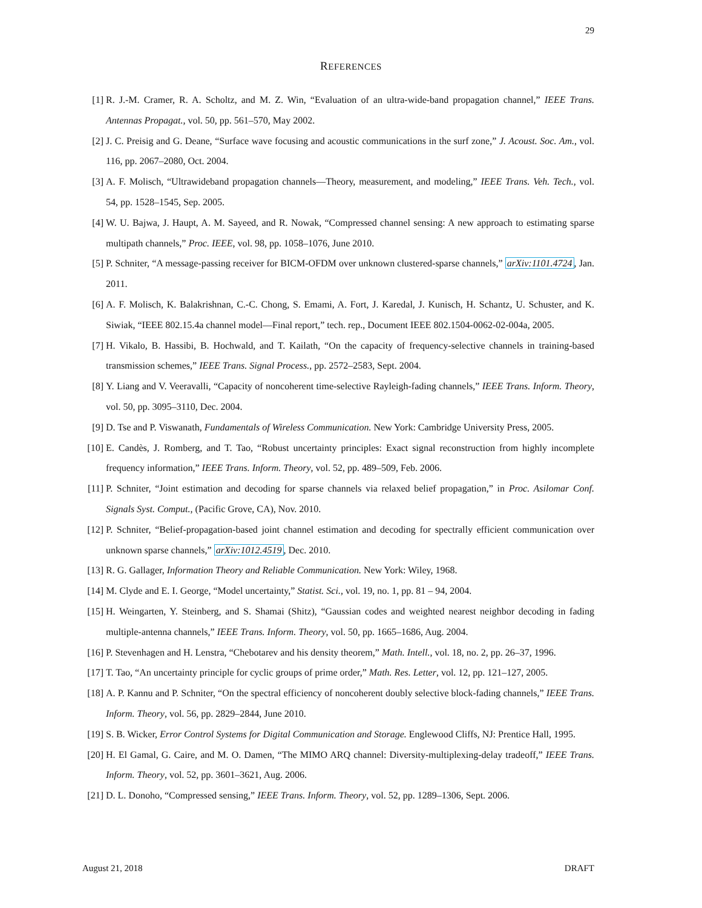29
REFERENCES
[1] R. J.-M. Cramer, R. A. Scholtz, and M. Z. Win, “Evaluation of an ultra-wide-band propagation channel,” IEEE Trans. Antennas Propagat., vol. 50, pp. 561–570, May 2002.
[2] J. C. Preisig and G. Deane, “Surface wave focusing and acoustic communications in the surf zone,” J. Acoust. Soc. Am., vol. 116, pp. 2067–2080, Oct. 2004.
[3] A. F. Molisch, “Ultrawideband propagation channels—Theory, measurement, and modeling,” IEEE Trans. Veh. Tech., vol. 54, pp. 1528–1545, Sep. 2005.
[4] W. U. Bajwa, J. Haupt, A. M. Sayeed, and R. Nowak, “Compressed channel sensing: A new approach to estimating sparse multipath channels,” Proc. IEEE, vol. 98, pp. 1058–1076, June 2010.
[5] P. Schniter, “A message-passing receiver for BICM-OFDM over unknown clustered-sparse channels,” arXiv:1101.4724, Jan. 2011.
[6] A. F. Molisch, K. Balakrishnan, C.-C. Chong, S. Emami, A. Fort, J. Karedal, J. Kunisch, H. Schantz, U. Schuster, and K. Siwiak, “IEEE 802.15.4a channel model—Final report,” tech. rep., Document IEEE 802.1504-0062-02-004a, 2005.
[7] H. Vikalo, B. Hassibi, B. Hochwald, and T. Kailath, “On the capacity of frequency-selective channels in training-based transmission schemes,” IEEE Trans. Signal Process., pp. 2572–2583, Sept. 2004.
[8] Y. Liang and V. Veeravalli, “Capacity of noncoherent time-selective Rayleigh-fading channels,” IEEE Trans. Inform. Theory, vol. 50, pp. 3095–3110, Dec. 2004.
[9] D. Tse and P. Viswanath, Fundamentals of Wireless Communication. New York: Cambridge University Press, 2005.
[10] E. Candès, J. Romberg, and T. Tao, “Robust uncertainty principles: Exact signal reconstruction from highly incomplete frequency information,” IEEE Trans. Inform. Theory, vol. 52, pp. 489–509, Feb. 2006.
[11] P. Schniter, “Joint estimation and decoding for sparse channels via relaxed belief propagation,” in Proc. Asilomar Conf. Signals Syst. Comput., (Pacific Grove, CA), Nov. 2010.
[12] P. Schniter, “Belief-propagation-based joint channel estimation and decoding for spectrally efficient communication over unknown sparse channels,” arXiv:1012.4519, Dec. 2010.
[13] R. G. Gallager, Information Theory and Reliable Communication. New York: Wiley, 1968.
[14] M. Clyde and E. I. George, “Model uncertainty,” Statist. Sci., vol. 19, no. 1, pp. 81 – 94, 2004.
[15] H. Weingarten, Y. Steinberg, and S. Shamai (Shitz), “Gaussian codes and weighted nearest neighbor decoding in fading multiple-antenna channels,” IEEE Trans. Inform. Theory, vol. 50, pp. 1665–1686, Aug. 2004.
[16] P. Stevenhagen and H. Lenstra, “Chebotarev and his density theorem,” Math. Intell., vol. 18, no. 2, pp. 26–37, 1996.
[17] T. Tao, “An uncertainty principle for cyclic groups of prime order,” Math. Res. Letter, vol. 12, pp. 121–127, 2005.
[18] A. P. Kannu and P. Schniter, “On the spectral efficiency of noncoherent doubly selective block-fading channels,” IEEE Trans. Inform. Theory, vol. 56, pp. 2829–2844, June 2010.
[19] S. B. Wicker, Error Control Systems for Digital Communication and Storage. Englewood Cliffs, NJ: Prentice Hall, 1995.
[20] H. El Gamal, G. Caire, and M. O. Damen, “The MIMO ARQ channel: Diversity-multiplexing-delay tradeoff,” IEEE Trans. Inform. Theory, vol. 52, pp. 3601–3621, Aug. 2006.
[21] D. L. Donoho, “Compressed sensing,” IEEE Trans. Inform. Theory, vol. 52, pp. 1289–1306, Sept. 2006.
August 21, 2018 DRAFT